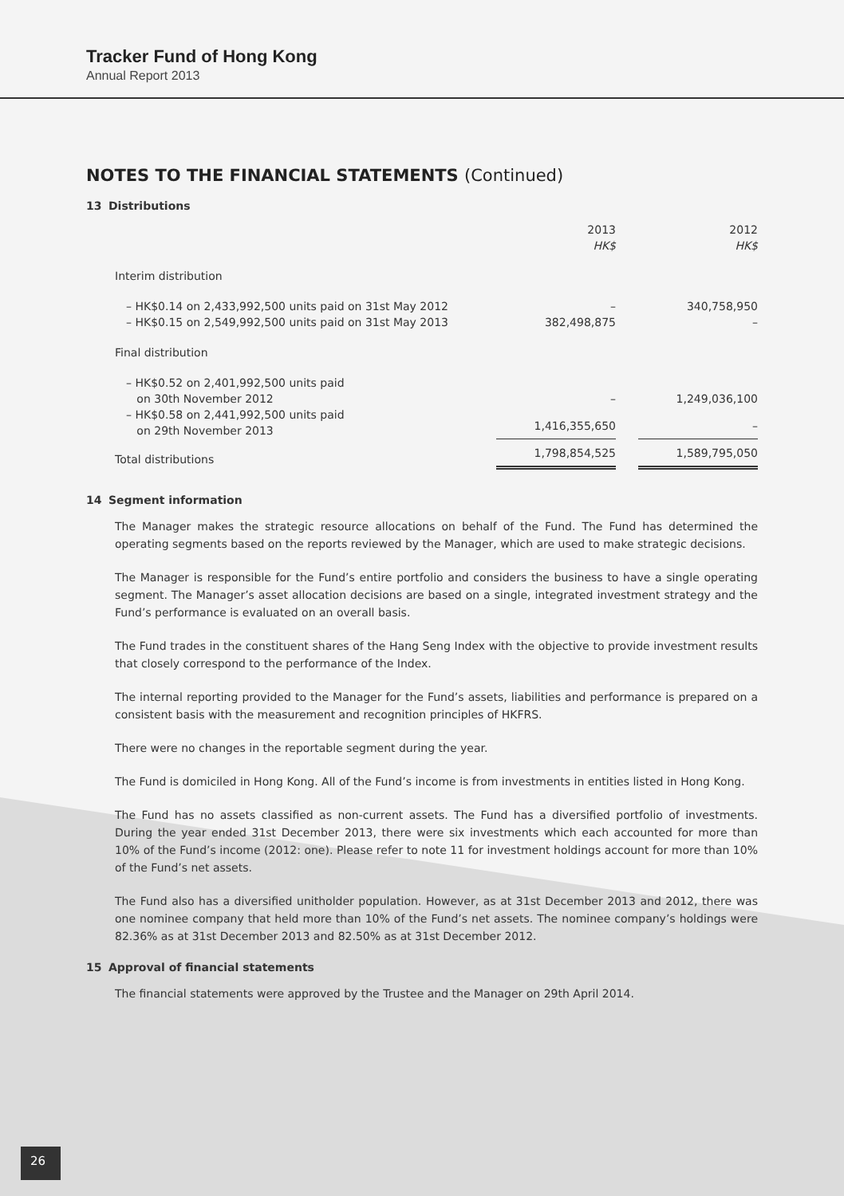Tracker Fund of Hong Kong
Annual Report 2013
NOTES TO THE FINANCIAL STATEMENTS (Continued)
13 Distributions
| | 2013 HK$ | | 2012 HK$ |
| Interim distribution | | | |
| – HK$0.14 on 2,433,992,500 units paid on 31st May 2012 | – | | 340,758,950 |
| – HK$0.15 on 2,549,992,500 units paid on 31st May 2013 | 382,498,875 | | – |
| Final distribution | | | |
| – HK$0.52 on 2,401,992,500 units paid on 30th November 2012 | – | | 1,249,036,100 |
| – HK$0.58 on 2,441,992,500 units paid on 29th November 2013 | 1,416,355,650 | | – |
| Total distributions | 1,798,854,525 | | 1,589,795,050 |
14 Segment information
The Manager makes the strategic resource allocations on behalf of the Fund. The Fund has determined the operating segments based on the reports reviewed by the Manager, which are used to make strategic decisions.
The Manager is responsible for the Fund’s entire portfolio and considers the business to have a single operating segment. The Manager’s asset allocation decisions are based on a single, integrated investment strategy and the Fund’s performance is evaluated on an overall basis.
The Fund trades in the constituent shares of the Hang Seng Index with the objective to provide investment results that closely correspond to the performance of the Index.
The internal reporting provided to the Manager for the Fund’s assets, liabilities and performance is prepared on a consistent basis with the measurement and recognition principles of HKFRS.
There were no changes in the reportable segment during the year.
The Fund is domiciled in Hong Kong. All of the Fund’s income is from investments in entities listed in Hong Kong.
The Fund has no assets classified as non-current assets. The Fund has a diversified portfolio of investments. During the year ended 31st December 2013, there were six investments which each accounted for more than 10% of the Fund’s income (2012: one). Please refer to note 11 for investment holdings account for more than 10% of the Fund’s net assets.
The Fund also has a diversified unitholder population. However, as at 31st December 2013 and 2012, there was one nominee company that held more than 10% of the Fund’s net assets. The nominee company’s holdings were 82.36% as at 31st December 2013 and 82.50% as at 31st December 2012.
15 Approval of financial statements
The financial statements were approved by the Trustee and the Manager on 29th April 2014.
26